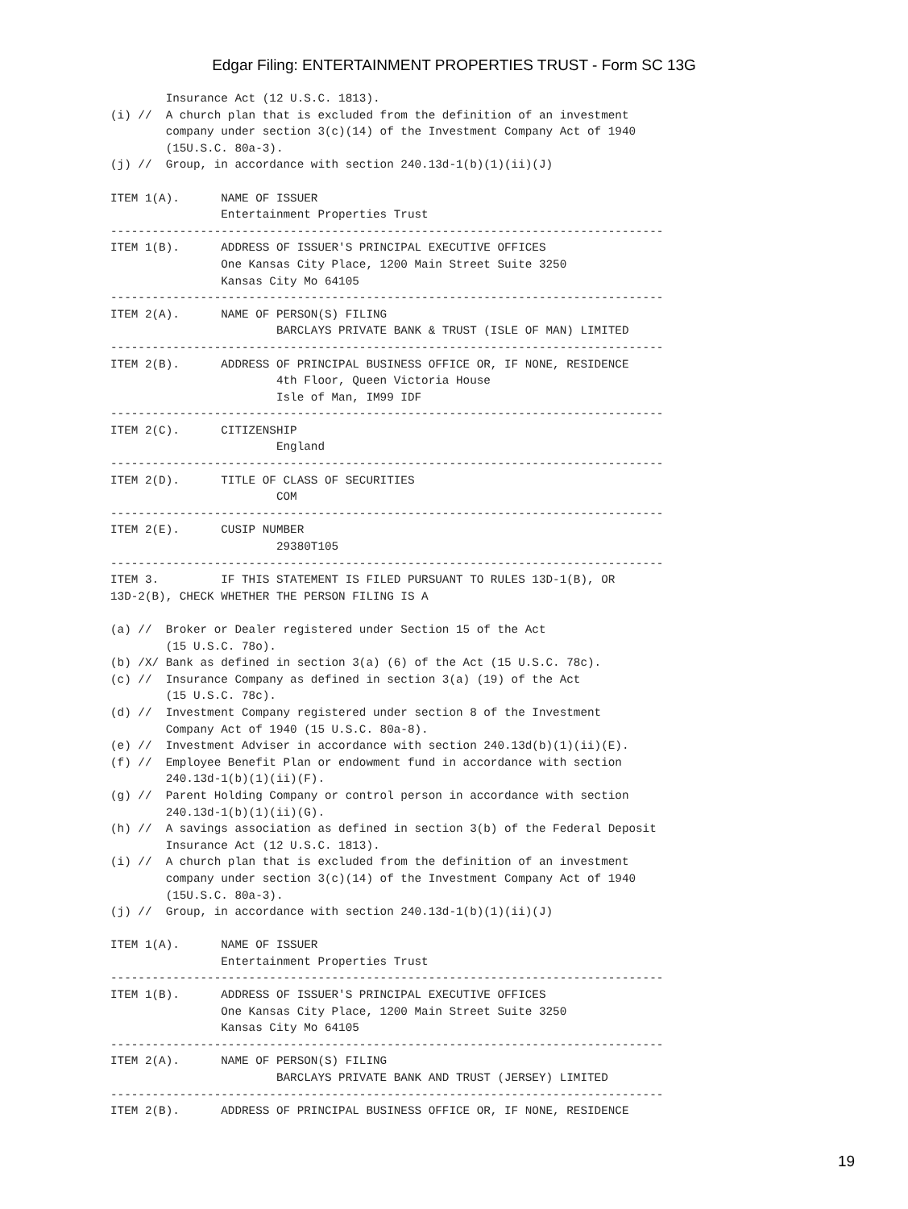Edgar Filing: ENTERTAINMENT PROPERTIES TRUST - Form SC 13G
        Insurance Act (12 U.S.C. 1813).
(i) //  A church plan that is excluded from the definition of an investment
        company under section 3(c)(14) of the Investment Company Act of 1940
        (15U.S.C. 80a-3).
(j) //  Group, in accordance with section 240.13d-1(b)(1)(ii)(J)

ITEM 1(A).      NAME OF ISSUER
                Entertainment Properties Trust
--------------------------------------------------------------------------------
ITEM 1(B).      ADDRESS OF ISSUER'S PRINCIPAL EXECUTIVE OFFICES
                One Kansas City Place, 1200 Main Street Suite 3250
                Kansas City Mo 64105
--------------------------------------------------------------------------------
ITEM 2(A).      NAME OF PERSON(S) FILING
                        BARCLAYS PRIVATE BANK & TRUST (ISLE OF MAN) LIMITED
--------------------------------------------------------------------------------
ITEM 2(B).      ADDRESS OF PRINCIPAL BUSINESS OFFICE OR, IF NONE, RESIDENCE
                        4th Floor, Queen Victoria House
                        Isle of Man, IM99 IDF
--------------------------------------------------------------------------------
ITEM 2(C).      CITIZENSHIP
                        England
--------------------------------------------------------------------------------
ITEM 2(D).      TITLE OF CLASS OF SECURITIES
                        COM
--------------------------------------------------------------------------------
ITEM 2(E).      CUSIP NUMBER
                        29380T105
--------------------------------------------------------------------------------
ITEM 3.         IF THIS STATEMENT IS FILED PURSUANT TO RULES 13D-1(B), OR
13D-2(B), CHECK WHETHER THE PERSON FILING IS A

(a) //  Broker or Dealer registered under Section 15 of the Act
        (15 U.S.C. 78o).
(b) /X/ Bank as defined in section 3(a) (6) of the Act (15 U.S.C. 78c).
(c) //  Insurance Company as defined in section 3(a) (19) of the Act
        (15 U.S.C. 78c).
(d) //  Investment Company registered under section 8 of the Investment
        Company Act of 1940 (15 U.S.C. 80a-8).
(e) //  Investment Adviser in accordance with section 240.13d(b)(1)(ii)(E).
(f) //  Employee Benefit Plan or endowment fund in accordance with section
        240.13d-1(b)(1)(ii)(F).
(g) //  Parent Holding Company or control person in accordance with section
        240.13d-1(b)(1)(ii)(G).
(h) //  A savings association as defined in section 3(b) of the Federal Deposit
        Insurance Act (12 U.S.C. 1813).
(i) //  A church plan that is excluded from the definition of an investment
        company under section 3(c)(14) of the Investment Company Act of 1940
        (15U.S.C. 80a-3).
(j) //  Group, in accordance with section 240.13d-1(b)(1)(ii)(J)

ITEM 1(A).      NAME OF ISSUER
                Entertainment Properties Trust
--------------------------------------------------------------------------------
ITEM 1(B).      ADDRESS OF ISSUER'S PRINCIPAL EXECUTIVE OFFICES
                One Kansas City Place, 1200 Main Street Suite 3250
                Kansas City Mo 64105
--------------------------------------------------------------------------------
ITEM 2(A).      NAME OF PERSON(S) FILING
                        BARCLAYS PRIVATE BANK AND TRUST (JERSEY) LIMITED
--------------------------------------------------------------------------------
ITEM 2(B).      ADDRESS OF PRINCIPAL BUSINESS OFFICE OR, IF NONE, RESIDENCE
19